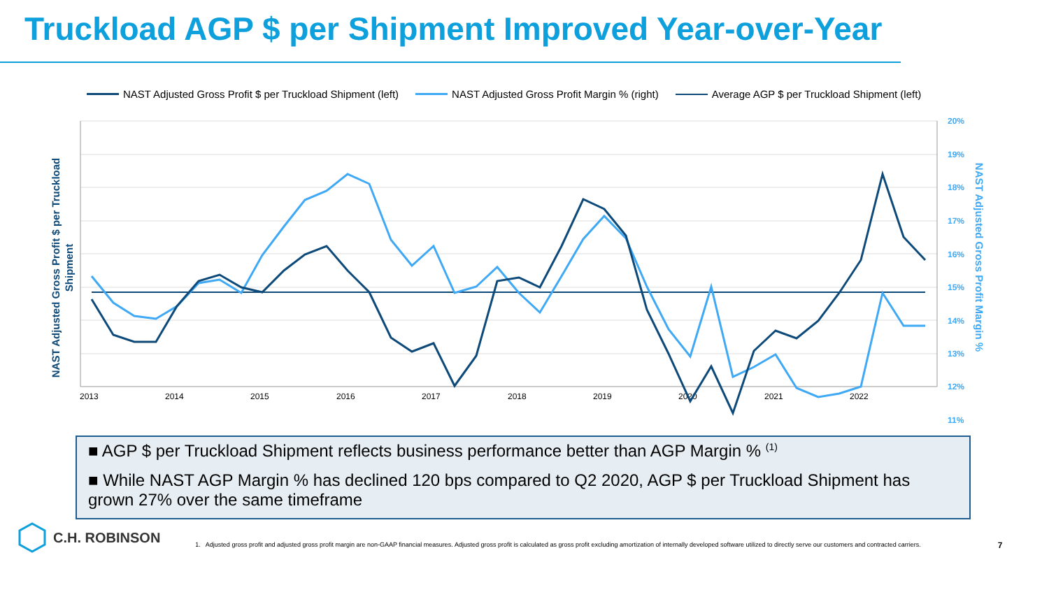Truckload AGP $ per Shipment Improved Year-over-Year
NAST Adjusted Gross Profit $ per Truckload Shipment (left) NAST Adjusted Gross Profit Margin % (right) Average AGP $ per Truckload Shipment (left)
NAST Adjusted Gross Profit $ per Truckload
Shipment
NAST Adjusted Gross Profit Margin %
20%
19%
18%
17%
16%
15%
14%
13%
12%
11%
2013
2014
2015
2016
2017
2018
2019
2020
2021
2022
■ AGP $ per Truckload Shipment reflects business performance better than AGP Margin % <sup>(1)</sup>
■ While NAST AGP Margin % has declined 120 bps compared to Q2 2020, AGP $ per Truckload Shipment has grown 27% over the same timeframe
C.H. ROBINSON 1. Adjusted gross profit and adjusted gross profit margin are non-GAAP financial measures. Adjusted gross profit is calculated as gross profit excluding amortization of internally developed software utilized to directly serve our customers and contracted carriers. 7